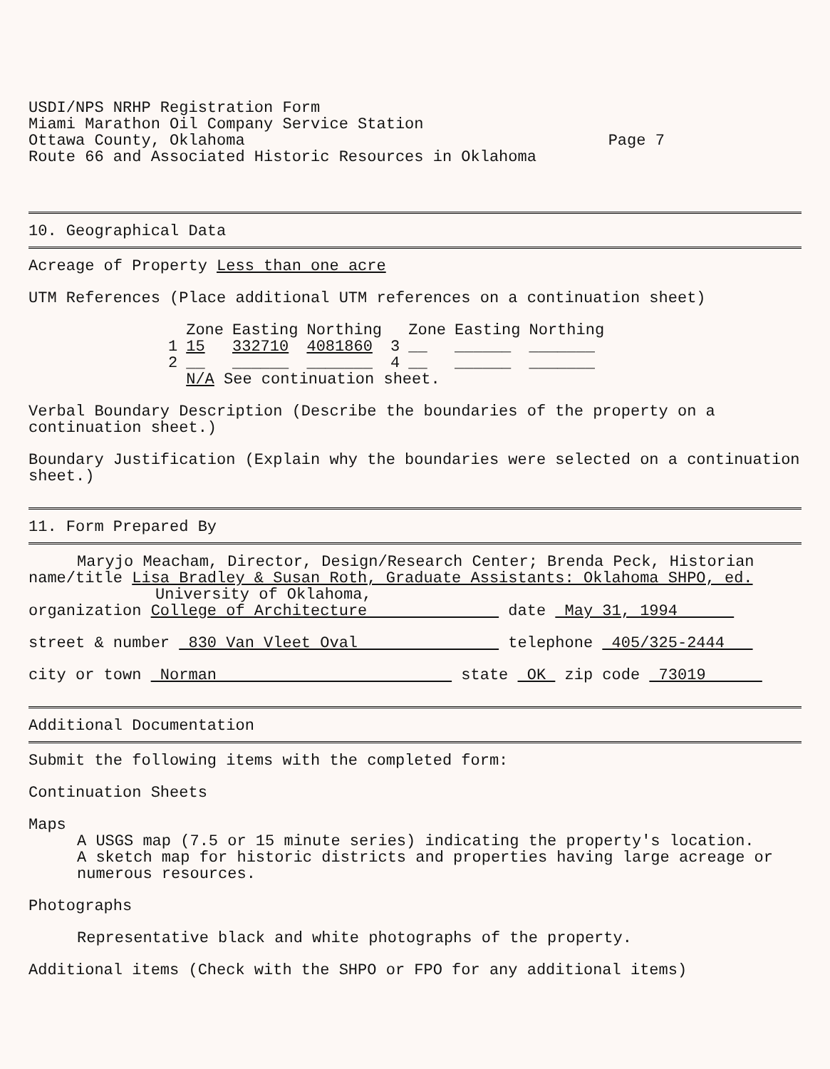USDI/NPS NRHP Registration Form
Miami Marathon Oil Company Service Station
Ottawa County, Oklahoma Page 7
Route 66 and Associated Historic Resources in Oklahoma
10. Geographical Data
Acreage of Property Less than one acre
UTM References (Place additional UTM references on a continuation sheet)
| | Zone | Easting | Northing | | Zone | Easting | Northing |
| --- | --- | --- | --- | --- | --- | --- | --- |
| 1 | 15 | 332710 | 4081860 | 3 | __ | ______ | _______ |
| 2 | __ | ______ | _______ | 4 | __ | ______ | _______ |
| | N/A See continuation sheet. | | | | | | |
Verbal Boundary Description (Describe the boundaries of the property on a continuation sheet.)
Boundary Justification (Explain why the boundaries were selected on a continuation sheet.)
11. Form Prepared By
Maryjo Meacham, Director, Design/Research Center; Brenda Peck, Historian
name/title Lisa Bradley & Susan Roth, Graduate Assistants: Oklahoma SHPO, ed.
University of Oklahoma,
organization College of Architecture date May 31, 1994
street & number 830 Van Vleet Oval telephone 405/325-2444
city or town Norman state OK zip code 73019
Additional Documentation
Submit the following items with the completed form:
Continuation Sheets
Maps
A USGS map (7.5 or 15 minute series) indicating the property's location.
A sketch map for historic districts and properties having large acreage or numerous resources.
Photographs
Representative black and white photographs of the property.
Additional items (Check with the SHPO or FPO for any additional items)